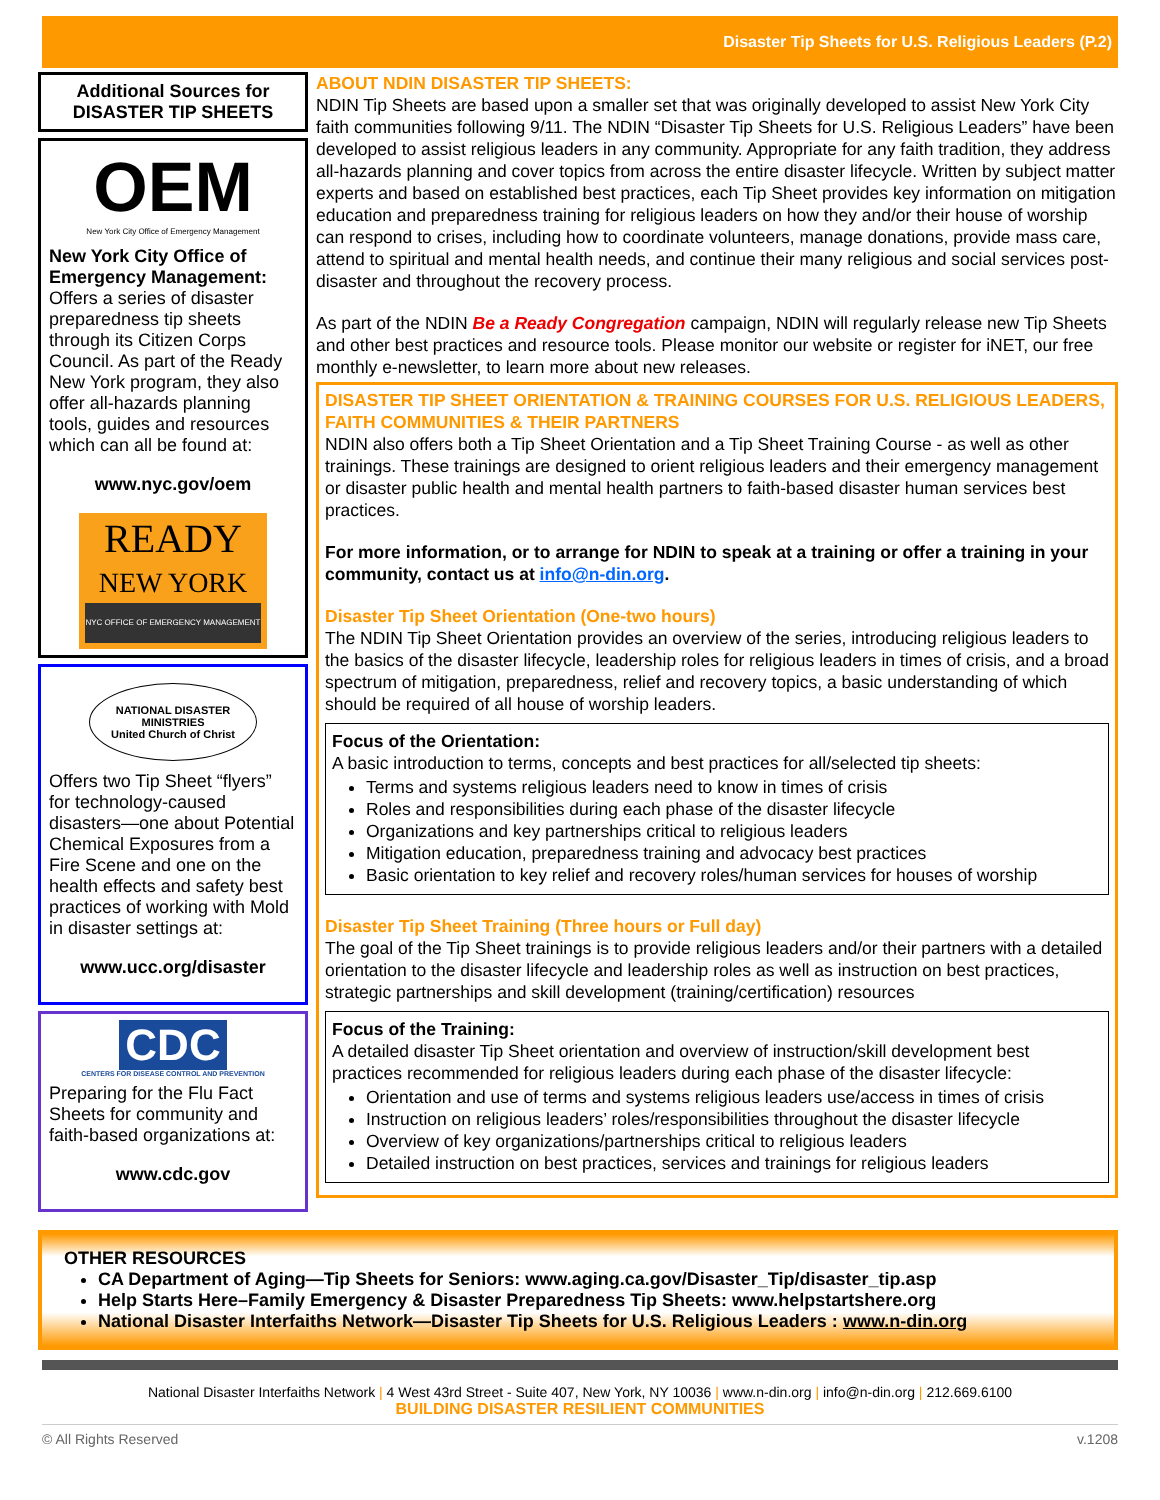Disaster Tip Sheets for U.S. Religious Leaders (P.2)
Additional Sources for DISASTER TIP SHEETS
OEM
New York City Office of Emergency Management
New York City Office of Emergency Management: Offers a series of disaster preparedness tip sheets through its Citizen Corps Council. As part of the Ready New York program, they also offer all-hazards planning tools, guides and resources which can all be found at:
www.nyc.gov/oem
READY
NEW YORK
NYC OFFICE OF EMERGENCY MANAGEMENT
NATIONAL DISASTER MINISTRIES
United Church of Christ
Offers two Tip Sheet “flyers” for technology-caused disasters—one about Potential Chemical Exposures from a Fire Scene and one on the health effects and safety best practices of working with Mold in disaster settings at:
www.ucc.org/disaster
CDC
CENTERS FOR DISEASE CONTROL AND PREVENTION
Preparing for the Flu Fact Sheets for community and faith-based organizations at:
www.cdc.gov
ABOUT NDIN DISASTER TIP SHEETS:
NDIN Tip Sheets are based upon a smaller set that was originally developed to assist New York City faith communities following 9/11. The NDIN “Disaster Tip Sheets for U.S. Religious Leaders” have been developed to assist religious leaders in any community. Appropriate for any faith tradition, they address all-hazards planning and cover topics from across the entire disaster lifecycle. Written by subject matter experts and based on established best practices, each Tip Sheet provides key information on mitigation education and preparedness training for religious leaders on how they and/or their house of worship can respond to crises, including how to coordinate volunteers, manage donations, provide mass care, attend to spiritual and mental health needs, and continue their many religious and social services post-disaster and throughout the recovery process.
As part of the NDIN Be a Ready Congregation campaign, NDIN will regularly release new Tip Sheets and other best practices and resource tools. Please monitor our website or register for iNET, our free monthly e-newsletter, to learn more about new releases.
DISASTER TIP SHEET ORIENTATION & TRAINING COURSES FOR U.S. RELIGIOUS LEADERS, FAITH COMMUNITIES & THEIR PARTNERS
NDIN also offers both a Tip Sheet Orientation and a Tip Sheet Training Course - as well as other trainings. These trainings are designed to orient religious leaders and their emergency management or disaster public health and mental health partners to faith-based disaster human services best practices.
For more information, or to arrange for NDIN to speak at a training or offer a training in your community, contact us at info@n-din.org.
Disaster Tip Sheet Orientation (One-two hours)
The NDIN Tip Sheet Orientation provides an overview of the series, introducing religious leaders to the basics of the disaster lifecycle, leadership roles for religious leaders in times of crisis, and a broad spectrum of mitigation, preparedness, relief and recovery topics, a basic understanding of which should be required of all house of worship leaders.
Focus of the Orientation:
A basic introduction to terms, concepts and best practices for all/selected tip sheets:
Terms and systems religious leaders need to know in times of crisis
Roles and responsibilities during each phase of the disaster lifecycle
Organizations and key partnerships critical to religious leaders
Mitigation education, preparedness training and advocacy best practices
Basic orientation to key relief and recovery roles/human services for houses of worship
Disaster Tip Sheet Training (Three hours or Full day)
The goal of the Tip Sheet trainings is to provide religious leaders and/or their partners with a detailed orientation to the disaster lifecycle and leadership roles as well as instruction on best practices, strategic partnerships and skill development (training/certification) resources
Focus of the Training:
A detailed disaster Tip Sheet orientation and overview of instruction/skill development best practices recommended for religious leaders during each phase of the disaster lifecycle:
Orientation and use of terms and systems religious leaders use/access in times of crisis
Instruction on religious leaders’ roles/responsibilities throughout the disaster lifecycle
Overview of key organizations/partnerships critical to religious leaders
Detailed instruction on best practices, services and trainings for religious leaders
OTHER RESOURCES
CA Department of Aging—Tip Sheets for Seniors: www.aging.ca.gov/Disaster_Tip/disaster_tip.asp
Help Starts Here–Family Emergency & Disaster Preparedness Tip Sheets: www.helpstartshere.org
National Disaster Interfaiths Network—Disaster Tip Sheets for U.S. Religious Leaders : www.n-din.org
National Disaster Interfaiths Network | 4 West 43rd Street - Suite 407, New York, NY 10036 | www.n-din.org | info@n-din.org | 212.669.6100
BUILDING DISASTER RESILIENT COMMUNITIES
© All Rights Reserved v.1208